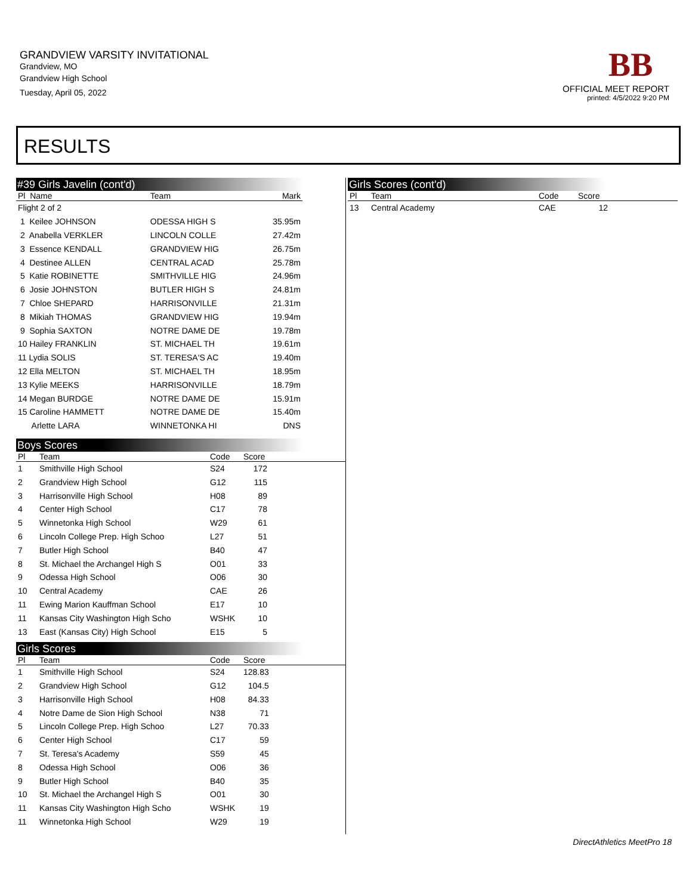GRANDVIEW VARSITY INVITATIONAL
Grandview, MO
Grandview High School
Tuesday, April 05, 2022
BB
OFFICIAL MEET REPORT
printed: 4/5/2022 9:20 PM
RESULTS
#39 Girls Javelin (cont'd)
| Pl Name | Team | Mark |
| --- | --- | --- |
| Flight 2 of 2 | | |
| 1 Keilee JOHNSON | ODESSA HIGH S | 35.95m |
| 2 Anabella VERKLER | LINCOLN COLLE | 27.42m |
| 3 Essence KENDALL | GRANDVIEW HIG | 26.75m |
| 4 Destinee ALLEN | CENTRAL ACAD | 25.78m |
| 5 Katie ROBINETTE | SMITHVILLE HIG | 24.96m |
| 6 Josie JOHNSTON | BUTLER HIGH S | 24.81m |
| 7 Chloe SHEPARD | HARRISONVILLE | 21.31m |
| 8 Mikiah THOMAS | GRANDVIEW HIG | 19.94m |
| 9 Sophia SAXTON | NOTRE DAME DE | 19.78m |
| 10 Hailey FRANKLIN | ST. MICHAEL TH | 19.61m |
| 11 Lydia SOLIS | ST. TERESA'S AC | 19.40m |
| 12 Ella MELTON | ST. MICHAEL TH | 18.95m |
| 13 Kylie MEEKS | HARRISONVILLE | 18.79m |
| 14 Megan BURDGE | NOTRE DAME DE | 15.91m |
| 15 Caroline HAMMETT | NOTRE DAME DE | 15.40m |
| Arlette LARA | WINNETONKA HI | DNS |
Boys Scores
| Pl | Team | Code | Score | |
| --- | --- | --- | --- | --- |
| 1 | Smithville High School | S24 | 172 | |
| 2 | Grandview High School | G12 | 115 | |
| 3 | Harrisonville High School | H08 | 89 | |
| 4 | Center High School | C17 | 78 | |
| 5 | Winnetonka High School | W29 | 61 | |
| 6 | Lincoln College Prep. High Schoo | L27 | 51 | |
| 7 | Butler High School | B40 | 47 | |
| 8 | St. Michael the Archangel High S | O01 | 33 | |
| 9 | Odessa High School | O06 | 30 | |
| 10 | Central Academy | CAE | 26 | |
| 11 | Ewing Marion Kauffman School | E17 | 10 | |
| 11 | Kansas City Washington High Scho | WSHK | 10 | |
| 13 | East (Kansas City) High School | E15 | 5 | |
Girls Scores
| Pl | Team | Code | Score | |
| --- | --- | --- | --- | --- |
| 1 | Smithville High School | S24 | 128.83 | |
| 2 | Grandview High School | G12 | 104.5 | |
| 3 | Harrisonville High School | H08 | 84.33 | |
| 4 | Notre Dame de Sion High School | N38 | 71 | |
| 5 | Lincoln College Prep. High Schoo | L27 | 70.33 | |
| 6 | Center High School | C17 | 59 | |
| 7 | St. Teresa's Academy | S59 | 45 | |
| 8 | Odessa High School | O06 | 36 | |
| 9 | Butler High School | B40 | 35 | |
| 10 | St. Michael the Archangel High S | O01 | 30 | |
| 11 | Kansas City Washington High Scho | WSHK | 19 | |
| 11 | Winnetonka High School | W29 | 19 | |
Girls Scores (cont'd)
| Pl | Team | Code | Score | |
| --- | --- | --- | --- | --- |
| 13 | Central Academy | CAE | 12 | |
DirectAthletics MeetPro 18